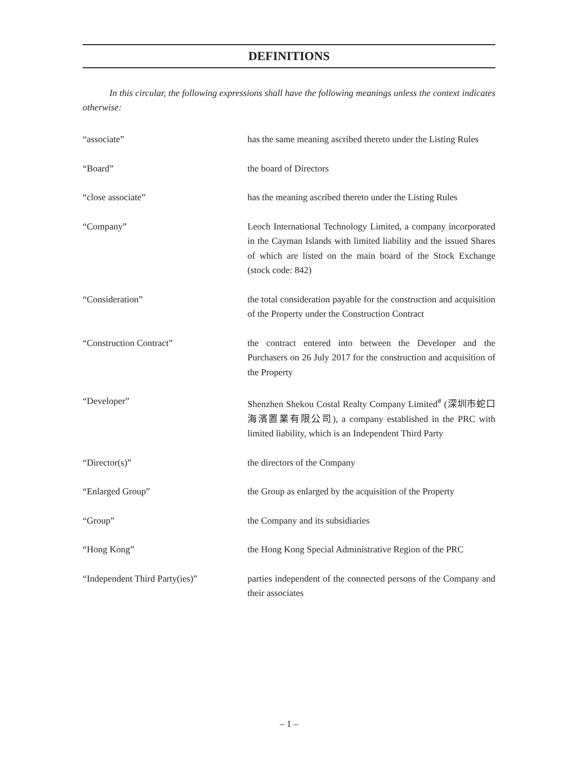DEFINITIONS
In this circular, the following expressions shall have the following meanings unless the context indicates otherwise:
“associate” has the same meaning ascribed thereto under the Listing Rules
“Board” the board of Directors
“close associate” has the meaning ascribed thereto under the Listing Rules
“Company” Leoch International Technology Limited, a company incorporated in the Cayman Islands with limited liability and the issued Shares of which are listed on the main board of the Stock Exchange (stock code: 842)
“Consideration” the total consideration payable for the construction and acquisition of the Property under the Construction Contract
“Construction Contract” the contract entered into between the Developer and the Purchasers on 26 July 2017 for the construction and acquisition of the Property
“Developer” Shenzhen Shekou Costal Realty Company Limited<sup>#</sup> (深圳市蛇口海濱置業有限公司), a company established in the PRC with limited liability, which is an Independent Third Party
“Director(s)” the directors of the Company
“Enlarged Group” the Group as enlarged by the acquisition of the Property
“Group” the Company and its subsidiaries
“Hong Kong” the Hong Kong Special Administrative Region of the PRC
“Independent Third Party(ies)”
parties independent of the connected persons of the Company and their associates
– 1 –